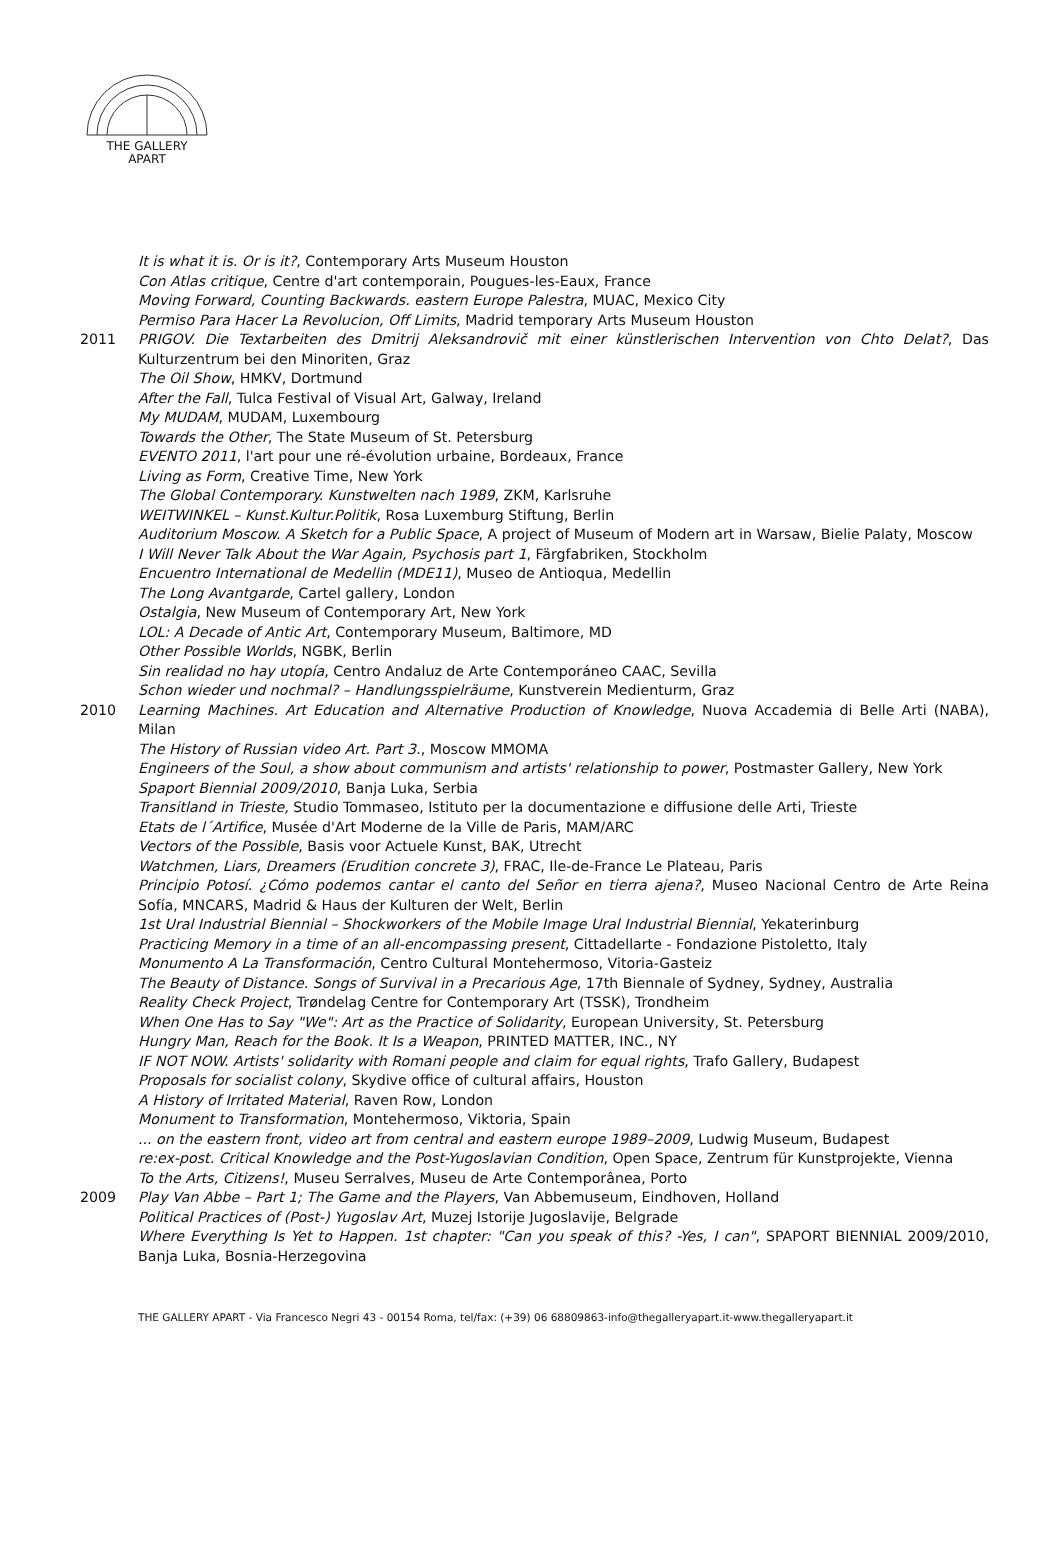THE GALLERY
APART
It is what it is. Or is it?, Contemporary Arts Museum Houston
Con Atlas critique, Centre d'art contemporain, Pougues-les-Eaux, France
Moving Forward, Counting Backwards. eastern Europe Palestra, MUAC, Mexico City
Permiso Para Hacer La Revolucion, Off Limits, Madrid temporary Arts Museum Houston
2011 PRIGOV. Die Textarbeiten des Dmitrij Aleksandrovič mit einer künstlerischen Intervention von Chto Delat?, Das Kulturzentrum bei den Minoriten, Graz
The Oil Show, HMKV, Dortmund
After the Fall, Tulca Festival of Visual Art, Galway, Ireland
My MUDAM, MUDAM, Luxembourg
Towards the Other, The State Museum of St. Petersburg
EVENTO 2011, l'art pour une ré-évolution urbaine, Bordeaux, France
Living as Form, Creative Time, New York
The Global Contemporary. Kunstwelten nach 1989, ZKM, Karlsruhe
WEITWINKEL – Kunst.Kultur.Politik, Rosa Luxemburg Stiftung, Berlin
Auditorium Moscow. A Sketch for a Public Space, A project of Museum of Modern art in Warsaw, Bielie Palaty, Moscow
I Will Never Talk About the War Again, Psychosis part 1, Färgfabriken, Stockholm
Encuentro International de Medellin (MDE11), Museo de Antioqua, Medellin
The Long Avantgarde, Cartel gallery, London
Ostalgia, New Museum of Contemporary Art, New York
LOL: A Decade of Antic Art, Contemporary Museum, Baltimore, MD
Other Possible Worlds, NGBK, Berlin
Sin realidad no hay utopía, Centro Andaluz de Arte Contemporáneo CAAC, Sevilla
Schon wieder und nochmal? – Handlungsspielräume, Kunstverein Medienturm, Graz
2010 Learning Machines. Art Education and Alternative Production of Knowledge, Nuova Accademia di Belle Arti (NABA), Milan
The History of Russian video Art. Part 3., Moscow MMOMA
Engineers of the Soul, a show about communism and artists' relationship to power, Postmaster Gallery, New York
Spaport Biennial 2009/2010, Banja Luka, Serbia
Transitland in Trieste, Studio Tommaseo, Istituto per la documentazione e diffusione delle Arti, Trieste
Etats de l´Artifice, Musée d'Art Moderne de la Ville de Paris, MAM/ARC
Vectors of the Possible, Basis voor Actuele Kunst, BAK, Utrecht
Watchmen, Liars, Dreamers (Erudition concrete 3), FRAC, Ile-de-France Le Plateau, Paris
Principio Potosí. ¿Cómo podemos cantar el canto del Señor en tierra ajena?, Museo Nacional Centro de Arte Reina Sofía, MNCARS, Madrid & Haus der Kulturen der Welt, Berlin
1st Ural Industrial Biennial – Shockworkers of the Mobile Image Ural Industrial Biennial, Yekaterinburg
Practicing Memory in a time of an all-encompassing present, Cittadellarte - Fondazione Pistoletto, Italy
Monumento A La Transformación, Centro Cultural Montehermoso, Vitoria-Gasteiz
The Beauty of Distance. Songs of Survival in a Precarious Age, 17th Biennale of Sydney, Sydney, Australia
Reality Check Project, Trøndelag Centre for Contemporary Art (TSSK), Trondheim
When One Has to Say "We": Art as the Practice of Solidarity, European University, St. Petersburg
Hungry Man, Reach for the Book. It Is a Weapon, PRINTED MATTER, INC., NY
IF NOT NOW. Artists' solidarity with Romani people and claim for equal rights, Trafo Gallery, Budapest
Proposals for socialist colony, Skydive office of cultural affairs, Houston
A History of Irritated Material, Raven Row, London
Monument to Transformation, Montehermoso, Viktoria, Spain
... on the eastern front, video art from central and eastern europe 1989–2009, Ludwig Museum, Budapest
re:ex-post. Critical Knowledge and the Post-Yugoslavian Condition, Open Space, Zentrum für Kunstprojekte, Vienna
To the Arts, Citizens!, Museu Serralves, Museu de Arte Contemporânea, Porto
2009 Play Van Abbe – Part 1; The Game and the Players, Van Abbemuseum, Eindhoven, Holland
Political Practices of (Post-) Yugoslav Art, Muzej Istorije Jugoslavije, Belgrade
Where Everything Is Yet to Happen. 1st chapter: "Can you speak of this? -Yes, I can", SPAPORT BIENNIAL 2009/2010, Banja Luka, Bosnia-Herzegovina
THE GALLERY APART - Via Francesco Negri 43 - 00154 Roma, tel/fax: (+39) 06 68809863-info@thegalleryapart.it-www.thegalleryapart.it